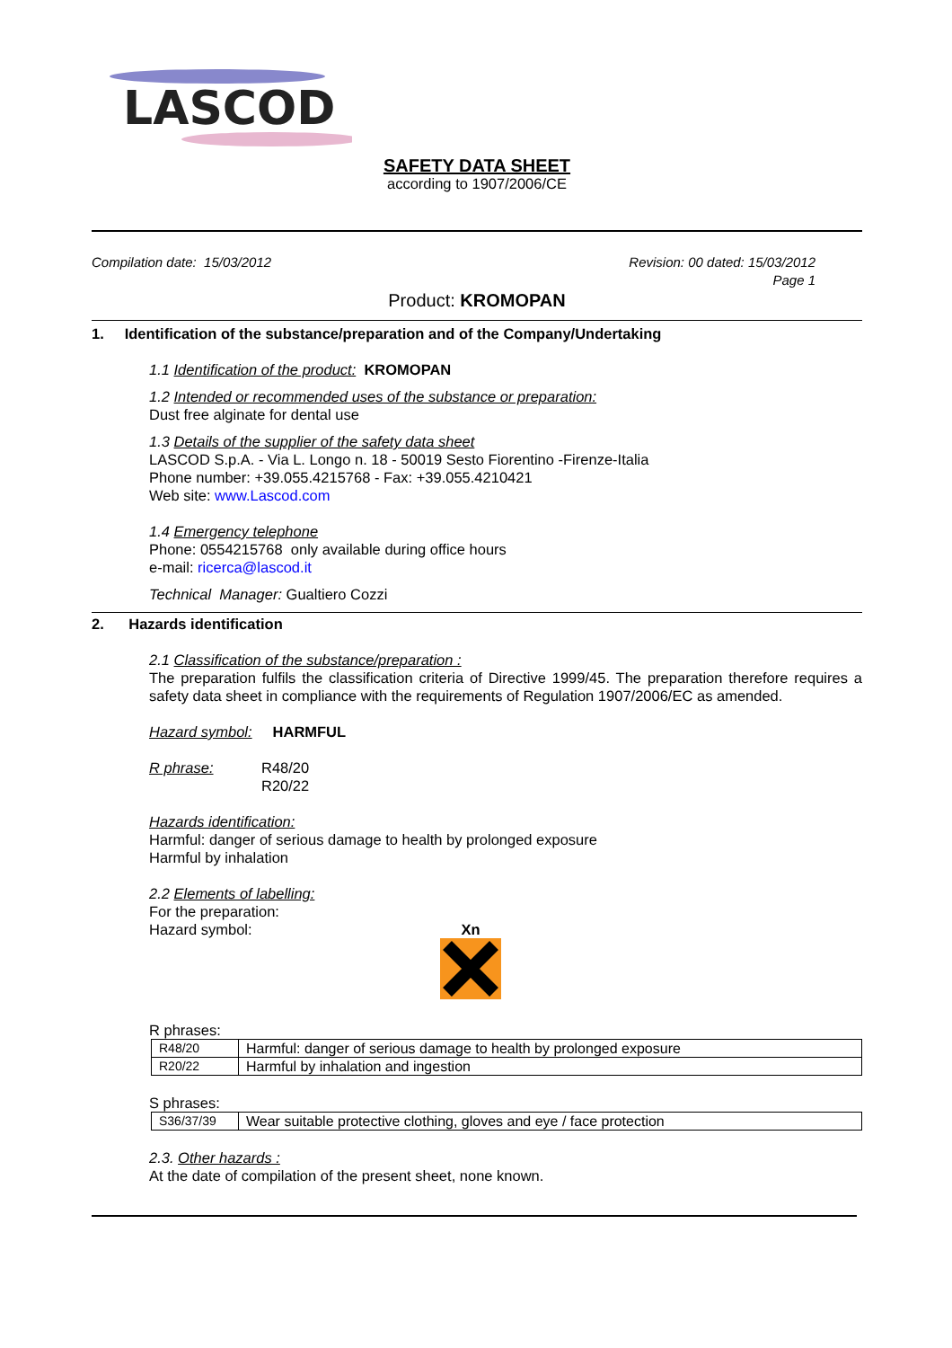LASCOD
SAFETY DATA SHEET
according to 1907/2006/CE
Compilation date: 15/03/2012 Revision: 00 dated: 15/03/2012
Page 1
Product: KROMOPAN
1. Identification of the substance/preparation and of the Company/Undertaking
1.1 Identification of the product: KROMOPAN
1.2 Intended or recommended uses of the substance or preparation:
Dust free alginate for dental use
1.3 Details of the supplier of the safety data sheet
LASCOD S.p.A. - Via L. Longo n. 18 - 50019 Sesto Fiorentino -Firenze-Italia
Phone number: +39.055.4215768 - Fax: +39.055.4210421
Web site: www.Lascod.com
1.4 Emergency telephone
Phone: 0554215768 only available during office hours
e-mail: ricerca@lascod.it
Technical Manager: Gualtiero Cozzi
2. Hazards identification
2.1 Classification of the substance/preparation :
The preparation fulfils the classification criteria of Directive 1999/45. The preparation therefore requires a safety data sheet in compliance with the requirements of Regulation 1907/2006/EC as amended.
Hazard symbol: HARMFUL
R phrase: R48/20
R20/22
Hazards identification:
Harmful: danger of serious damage to health by prolonged exposure
Harmful by inhalation
2.2 Elements of labelling:
For the preparation:
Hazard symbol: Xn
R phrases:
| R48/20 | Harmful: danger of serious damage to health by prolonged exposure |
| R20/22 | Harmful by inhalation and ingestion |
S phrases:
| S36/37/39 | Wear suitable protective clothing, gloves and eye / face protection |
2.3. Other hazards :
At the date of compilation of the present sheet, none known.